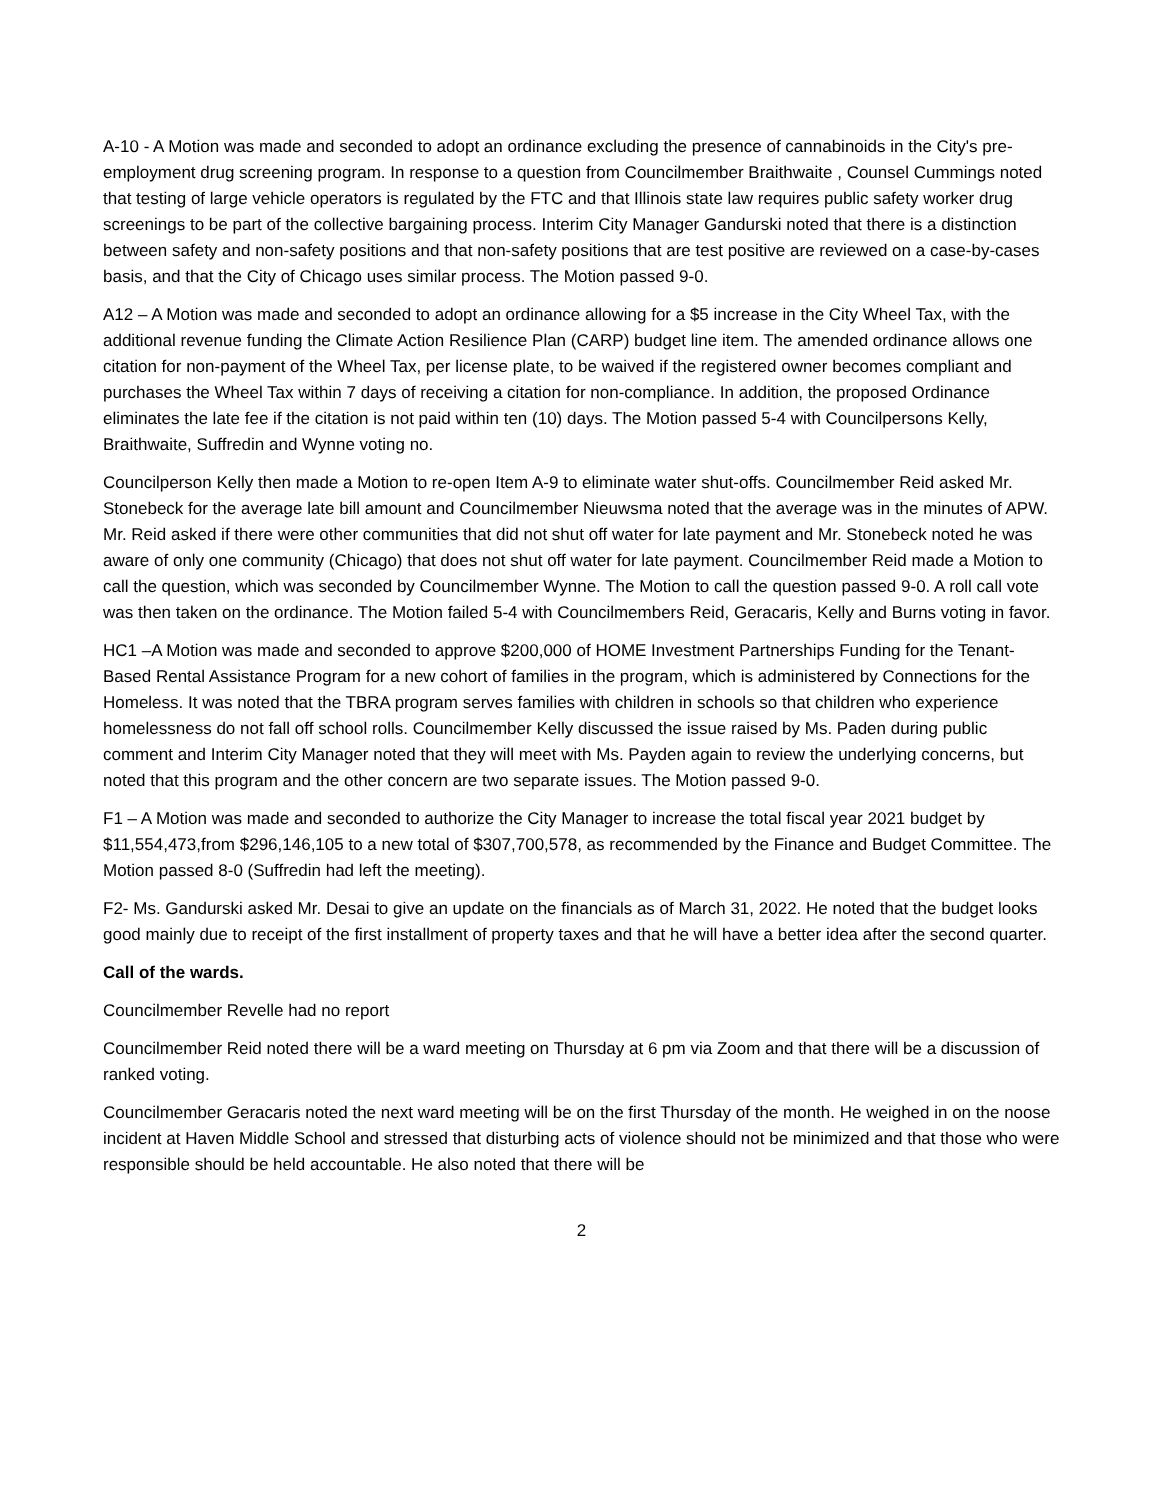A-10 - A Motion was made and seconded to adopt an ordinance excluding the presence of cannabinoids in the City's pre-employment drug screening program. In response to a question from Councilmember Braithwaite , Counsel Cummings noted that testing of large vehicle operators is regulated by the FTC and that Illinois state law requires public safety worker drug screenings to be part of the collective bargaining process. Interim City Manager Gandurski noted that there is a distinction between safety and non-safety positions and that non-safety positions that are test positive are reviewed on a case-by-cases basis, and that the City of Chicago uses similar process. The Motion passed 9-0.
A12 – A Motion was made and seconded to adopt an ordinance allowing for a $5 increase in the City Wheel Tax, with the additional revenue funding the Climate Action Resilience Plan (CARP) budget line item. The amended ordinance allows one citation for non-payment of the Wheel Tax, per license plate, to be waived if the registered owner becomes compliant and purchases the Wheel Tax within 7 days of receiving a citation for non-compliance. In addition, the proposed Ordinance eliminates the late fee if the citation is not paid within ten (10) days. The Motion passed 5-4 with Councilpersons Kelly, Braithwaite, Suffredin and Wynne voting no.
Councilperson Kelly then made a Motion to re-open Item A-9 to eliminate water shut-offs. Councilmember Reid asked Mr. Stonebeck for the average late bill amount and Councilmember Nieuwsma noted that the average was in the minutes of APW. Mr. Reid asked if there were other communities that did not shut off water for late payment and Mr. Stonebeck noted he was aware of only one community (Chicago) that does not shut off water for late payment. Councilmember Reid made a Motion to call the question, which was seconded by Councilmember Wynne. The Motion to call the question passed 9-0. A roll call vote was then taken on the ordinance. The Motion failed 5-4 with Councilmembers Reid, Geracaris, Kelly and Burns voting in favor.
HC1 –A Motion was made and seconded to approve $200,000 of HOME Investment Partnerships Funding for the Tenant-Based Rental Assistance Program for a new cohort of families in the program, which is administered by Connections for the Homeless. It was noted that the TBRA program serves families with children in schools so that children who experience homelessness do not fall off school rolls. Councilmember Kelly discussed the issue raised by Ms. Paden during public comment and Interim City Manager noted that they will meet with Ms. Payden again to review the underlying concerns, but noted that this program and the other concern are two separate issues. The Motion passed 9-0.
F1 – A Motion was made and seconded to authorize the City Manager to increase the total fiscal year 2021 budget by $11,554,473,from $296,146,105 to a new total of $307,700,578, as recommended by the Finance and Budget Committee. The Motion passed 8-0 (Suffredin had left the meeting).
F2- Ms. Gandurski asked Mr. Desai to give an update on the financials as of March 31, 2022. He noted that the budget looks good mainly due to receipt of the first installment of property taxes and that he will have a better idea after the second quarter.
Call of the wards.
Councilmember Revelle had no report
Councilmember Reid noted there will be a ward meeting on Thursday at 6 pm via Zoom and that there will be a discussion of ranked voting.
Councilmember Geracaris noted the next ward meeting will be on the first Thursday of the month. He weighed in on the noose incident at Haven Middle School and stressed that disturbing acts of violence should not be minimized and that those who were responsible should be held accountable. He also noted that there will be
2